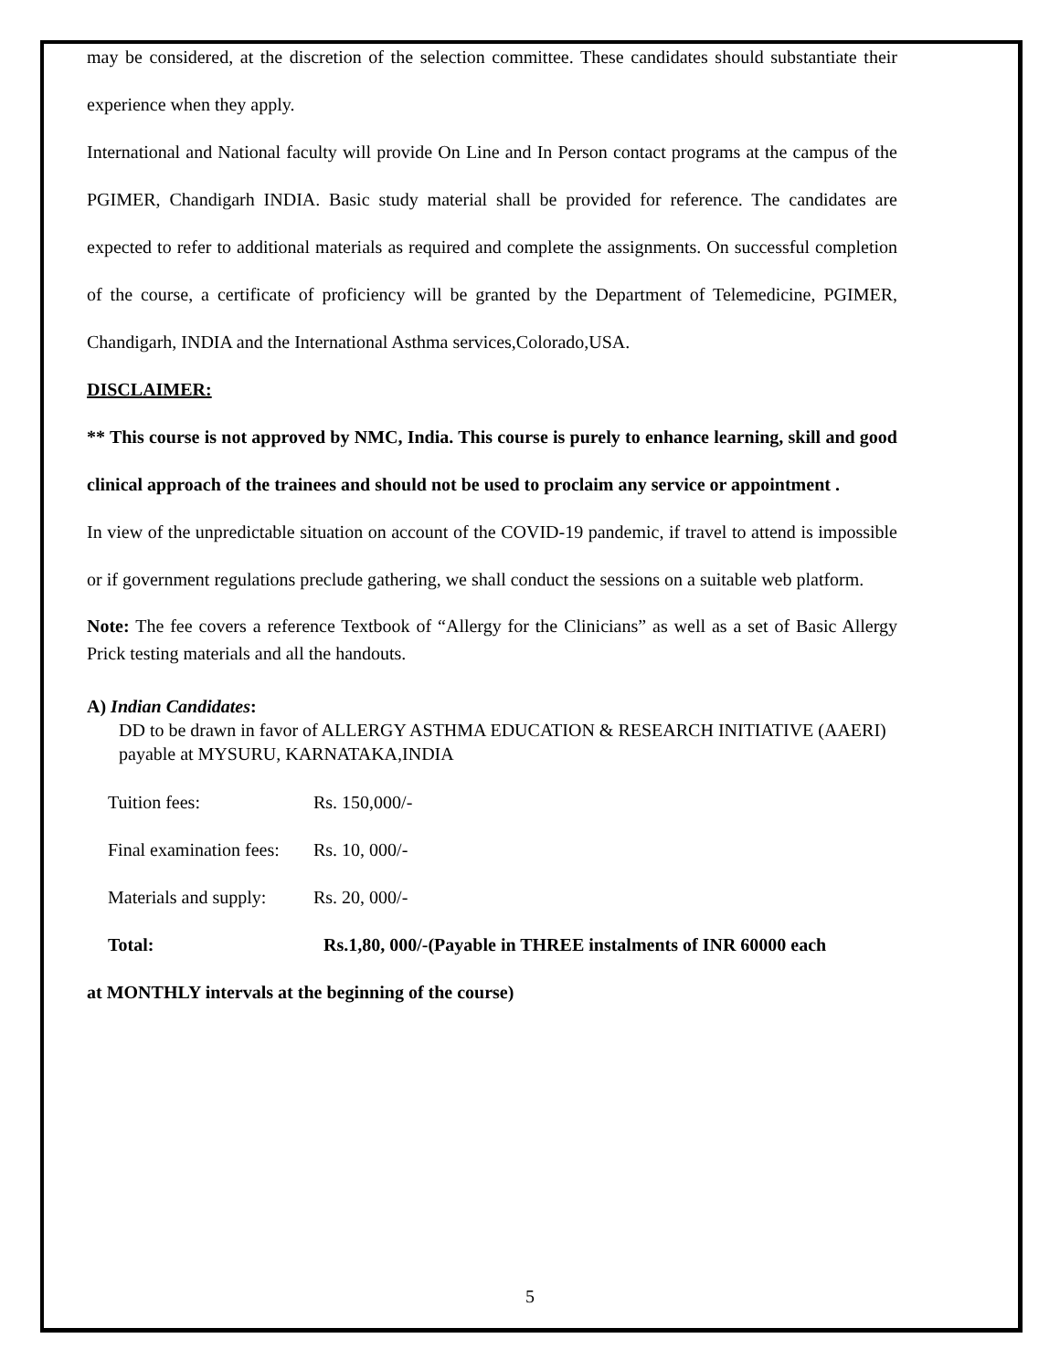may be considered, at the discretion of the selection committee. These candidates should substantiate their experience when they apply.
International and National faculty will provide On Line and In Person contact programs at the campus of the PGIMER, Chandigarh INDIA. Basic study material shall be provided for reference. The candidates are expected to refer to additional materials as required and complete the assignments. On successful completion of the course, a certificate of proficiency will be granted by the Department of Telemedicine, PGIMER, Chandigarh, INDIA and the International Asthma services,Colorado,USA.
DISCLAIMER:
** This course is not approved by NMC, India. This course is purely to enhance learning, skill and good clinical approach of the trainees and should not be used to proclaim any service or appointment .
In view of the unpredictable situation on account of the COVID-19 pandemic, if travel to attend is impossible or if government regulations preclude gathering, we shall conduct the sessions on a suitable web platform.
Note: The fee covers a reference Textbook of “Allergy for the Clinicians” as well as a set of Basic Allergy Prick testing materials and all the handouts.
A) Indian Candidates:
DD to be drawn in favor of ALLERGY ASTHMA EDUCATION & RESEARCH INITIATIVE (AAERI) payable at MYSURU, KARNATAKA,INDIA
Tuition fees: Rs. 150,000/-
Final examination fees: Rs. 10, 000/-
Materials and supply: Rs. 20, 000/-
Total: Rs.1,80, 000/-(Payable in THREE instalments of INR 60000 each
at MONTHLY intervals at the beginning of the course)
5